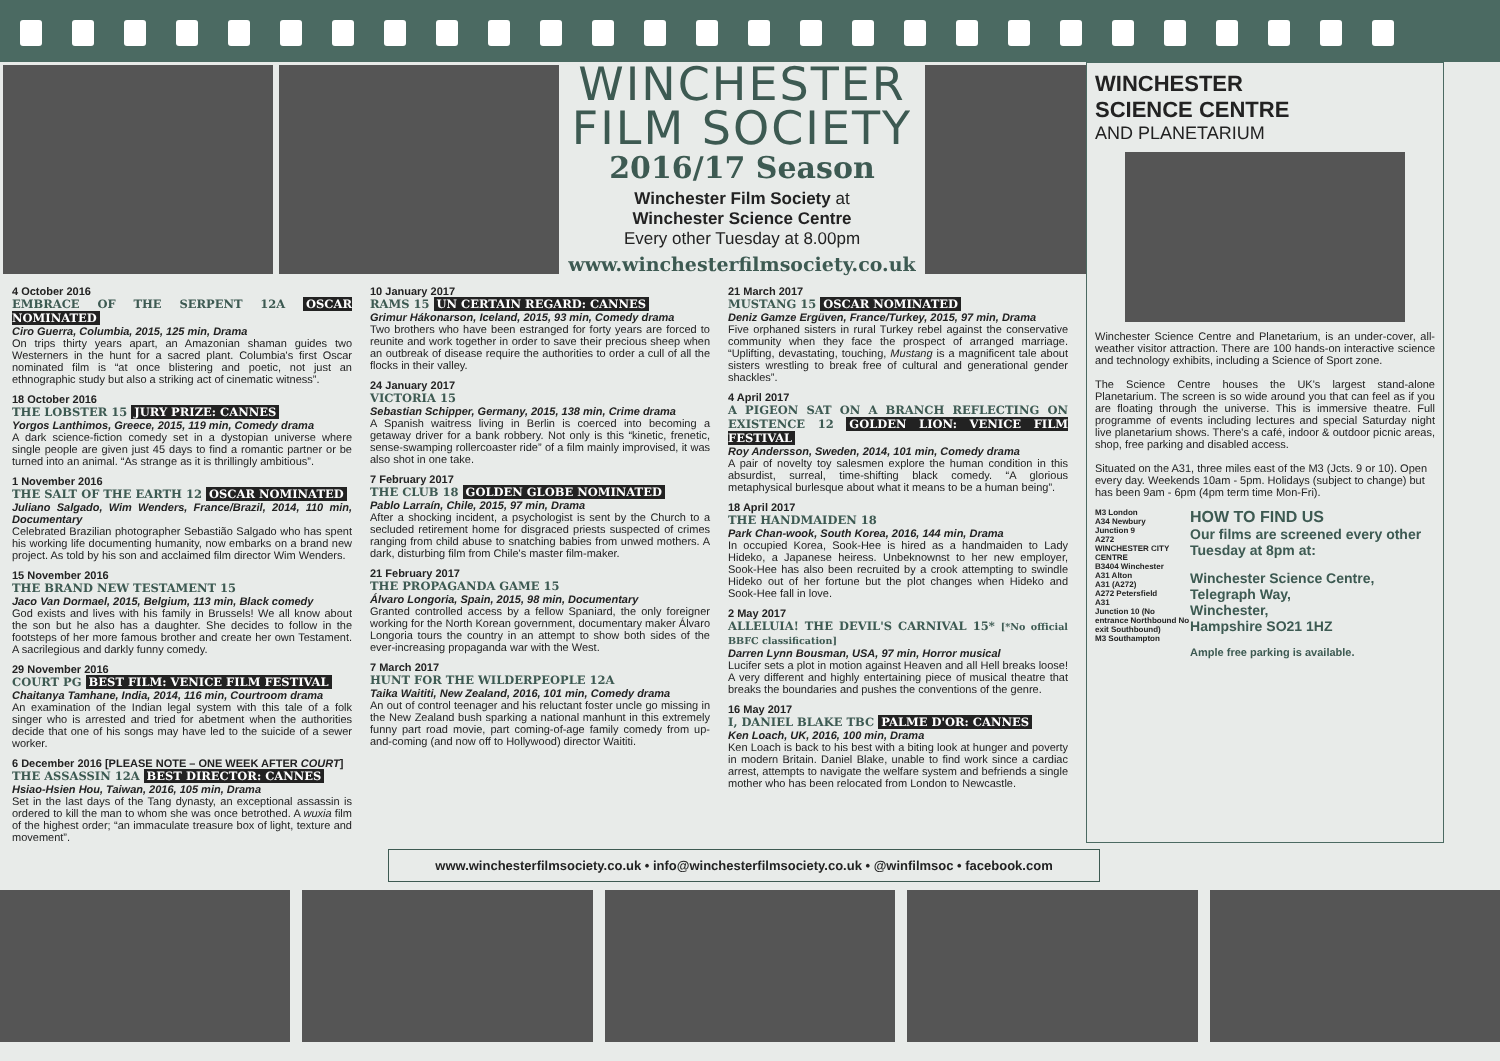WINCHESTER
FILM SOCIETY
2016/17 Season
Winchester Film Society at
Winchester Science Centre
Every other Tuesday at 8.00pm
www.winchesterfilmsociety.co.uk
4 October 2016
EMBRACE OF THE SERPENT 12A OSCAR NOMINATED
Ciro Guerra, Columbia, 2015, 125 min, Drama
On trips thirty years apart, an Amazonian shaman guides two Westerners in the hunt for a sacred plant. Columbia's first Oscar nominated film is “at once blistering and poetic, not just an ethnographic study but also a striking act of cinematic witness”.
18 October 2016
THE LOBSTER 15 JURY PRIZE: CANNES
Yorgos Lanthimos, Greece, 2015, 119 min, Comedy drama
A dark science-fiction comedy set in a dystopian universe where single people are given just 45 days to find a romantic partner or be turned into an animal. “As strange as it is thrillingly ambitious”.
1 November 2016
THE SALT OF THE EARTH 12 OSCAR NOMINATED
Juliano Salgado, Wim Wenders, France/Brazil, 2014, 110 min, Documentary
Celebrated Brazilian photographer Sebastião Salgado who has spent his working life documenting humanity, now embarks on a brand new project. As told by his son and acclaimed film director Wim Wenders.
15 November 2016
THE BRAND NEW TESTAMENT 15
Jaco Van Dormael, 2015, Belgium, 113 min, Black comedy
God exists and lives with his family in Brussels! We all know about the son but he also has a daughter. She decides to follow in the footsteps of her more famous brother and create her own Testament. A sacrilegious and darkly funny comedy.
29 November 2016
COURT PG BEST FILM: VENICE FILM FESTIVAL
Chaitanya Tamhane, India, 2014, 116 min, Courtroom drama
An examination of the Indian legal system with this tale of a folk singer who is arrested and tried for abetment when the authorities decide that one of his songs may have led to the suicide of a sewer worker.
6 December 2016 [PLEASE NOTE – ONE WEEK AFTER COURT]
THE ASSASSIN 12A BEST DIRECTOR: CANNES
Hsiao-Hsien Hou, Taiwan, 2016, 105 min, Drama
Set in the last days of the Tang dynasty, an exceptional assassin is ordered to kill the man to whom she was once betrothed. A wuxia film of the highest order; “an immaculate treasure box of light, texture and movement”.
10 January 2017
RAMS 15 UN CERTAIN REGARD: CANNES
Grimur Hákonarson, Iceland, 2015, 93 min, Comedy drama
Two brothers who have been estranged for forty years are forced to reunite and work together in order to save their precious sheep when an outbreak of disease require the authorities to order a cull of all the flocks in their valley.
24 January 2017
VICTORIA 15
Sebastian Schipper, Germany, 2015, 138 min, Crime drama
A Spanish waitress living in Berlin is coerced into becoming a getaway driver for a bank robbery. Not only is this “kinetic, frenetic, sense-swamping rollercoaster ride” of a film mainly improvised, it was also shot in one take.
7 February 2017
THE CLUB 18 GOLDEN GLOBE NOMINATED
Pablo Larraín, Chile, 2015, 97 min, Drama
After a shocking incident, a psychologist is sent by the Church to a secluded retirement home for disgraced priests suspected of crimes ranging from child abuse to snatching babies from unwed mothers. A dark, disturbing film from Chile's master film-maker.
21 February 2017
THE PROPAGANDA GAME 15
Álvaro Longoria, Spain, 2015, 98 min, Documentary
Granted controlled access by a fellow Spaniard, the only foreigner working for the North Korean government, documentary maker Álvaro Longoria tours the country in an attempt to show both sides of the ever-increasing propaganda war with the West.
7 March 2017
HUNT FOR THE WILDERPEOPLE 12A
Taika Waititi, New Zealand, 2016, 101 min, Comedy drama
An out of control teenager and his reluctant foster uncle go missing in the New Zealand bush sparking a national manhunt in this extremely funny part road movie, part coming-of-age family comedy from up-and-coming (and now off to Hollywood) director Waititi.
21 March 2017
MUSTANG 15 OSCAR NOMINATED
Deniz Gamze Ergüven, France/Turkey, 2015, 97 min, Drama
Five orphaned sisters in rural Turkey rebel against the conservative community when they face the prospect of arranged marriage. “Uplifting, devastating, touching, Mustang is a magnificent tale about sisters wrestling to break free of cultural and generational gender shackles”.
4 April 2017
A PIGEON SAT ON A BRANCH REFLECTING ON EXISTENCE 12 GOLDEN LION: VENICE FILM FESTIVAL
Roy Andersson, Sweden, 2014, 101 min, Comedy drama
A pair of novelty toy salesmen explore the human condition in this absurdist, surreal, time-shifting black comedy. “A glorious metaphysical burlesque about what it means to be a human being”.
18 April 2017
THE HANDMAIDEN 18
Park Chan-wook, South Korea, 2016, 144 min, Drama
In occupied Korea, Sook-Hee is hired as a handmaiden to Lady Hideko, a Japanese heiress. Unbeknownst to her new employer, Sook-Hee has also been recruited by a crook attempting to swindle Hideko out of her fortune but the plot changes when Hideko and Sook-Hee fall in love.
2 May 2017
ALLELUIA! THE DEVIL'S CARNIVAL 15* [*No official BBFC classification]
Darren Lynn Bousman, USA, 97 min, Horror musical
Lucifer sets a plot in motion against Heaven and all Hell breaks loose! A very different and highly entertaining piece of musical theatre that breaks the boundaries and pushes the conventions of the genre.
16 May 2017
I, DANIEL BLAKE TBC PALME D'OR: CANNES
Ken Loach, UK, 2016, 100 min, Drama
Ken Loach is back to his best with a biting look at hunger and poverty in modern Britain. Daniel Blake, unable to find work since a cardiac arrest, attempts to navigate the welfare system and befriends a single mother who has been relocated from London to Newcastle.
WINCHESTER
SCIENCE CENTRE
AND PLANETARIUM
Winchester Science Centre and Planetarium, is an under-cover, all-weather visitor attraction. There are 100 hands-on interactive science and technology exhibits, including a Science of Sport zone.
The Science Centre houses the UK's largest stand-alone Planetarium. The screen is so wide around you that can feel as if you are floating through the universe. This is immersive theatre. Full programme of events including lectures and special Saturday night live planetarium shows. There's a café, indoor & outdoor picnic areas, shop, free parking and disabled access.
Situated on the A31, three miles east of the M3 (Jcts. 9 or 10). Open every day. Weekends 10am - 5pm. Holidays (subject to change) but has been 9am - 6pm (4pm term time Mon-Fri).
M3 London
A34 Newbury
Junction 9
A272
WINCHESTER CITY CENTRE
B3404 Winchester
A31 Alton
A31 (A272)
A272 Petersfield
A31
Junction 10 (No entrance Northbound No exit Southbound)
M3 Southampton
HOW TO FIND US
Our films are screened every other Tuesday at 8pm at:
Winchester Science Centre,
Telegraph Way,
Winchester,
Hampshire SO21 1HZ
Ample free parking is available.
www.winchesterfilmsociety.co.uk • info@winchesterfilmsociety.co.uk • @winfilmsoc • facebook.com